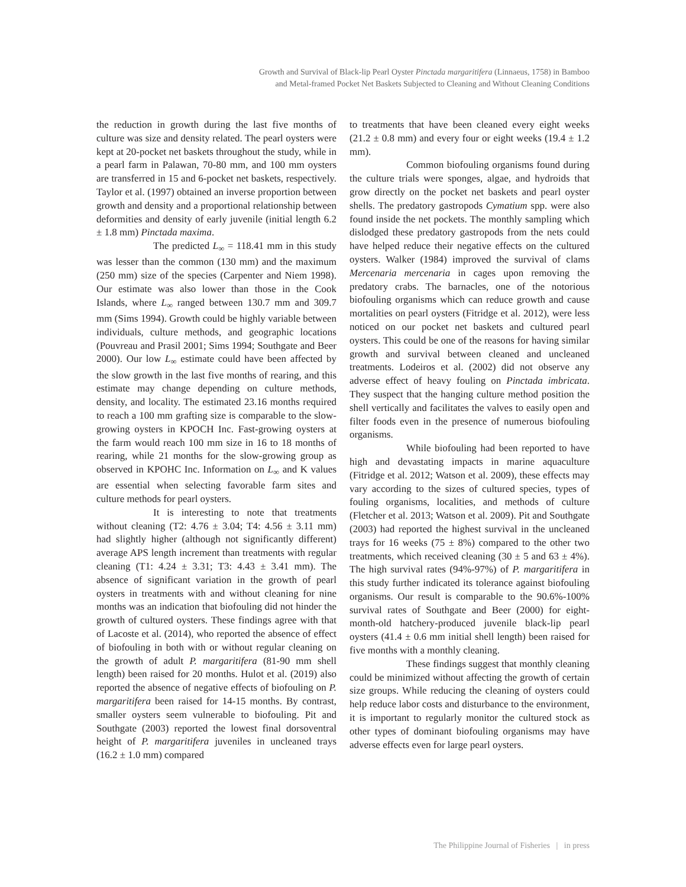Growth and Survival of Black-lip Pearl Oyster Pinctada margaritifera (Linnaeus, 1758) in Bamboo
and Metal-framed Pocket Net Baskets Subjected to Cleaning and Without Cleaning Conditions
the reduction in growth during the last five months of culture was size and density related. The pearl oysters were kept at 20-pocket net baskets throughout the study, while in a pearl farm in Palawan, 70-80 mm, and 100 mm oysters are transferred in 15 and 6-pocket net baskets, respectively. Taylor et al. (1997) obtained an inverse proportion between growth and density and a proportional relationship between deformities and density of early juvenile (initial length 6.2 ± 1.8 mm) Pinctada maxima.
The predicted L<sub>∞</sub> = 118.41 mm in this study was lesser than the common (130 mm) and the maximum (250 mm) size of the species (Carpenter and Niem 1998). Our estimate was also lower than those in the Cook Islands, where L<sub>∞</sub> ranged between 130.7 mm and 309.7 mm (Sims 1994). Growth could be highly variable between individuals, culture methods, and geographic locations (Pouvreau and Prasil 2001; Sims 1994; Southgate and Beer 2000). Our low L<sub>∞</sub> estimate could have been affected by the slow growth in the last five months of rearing, and this estimate may change depending on culture methods, density, and locality. The estimated 23.16 months required to reach a 100 mm grafting size is comparable to the slow-growing oysters in KPOCH Inc. Fast-growing oysters at the farm would reach 100 mm size in 16 to 18 months of rearing, while 21 months for the slow-growing group as observed in KPOHC Inc. Information on L<sub>∞</sub> and K values are essential when selecting favorable farm sites and culture methods for pearl oysters.
It is interesting to note that treatments without cleaning (T2: 4.76 ± 3.04; T4: 4.56 ± 3.11 mm) had slightly higher (although not significantly different) average APS length increment than treatments with regular cleaning (T1: 4.24 ± 3.31; T3: 4.43 ± 3.41 mm). The absence of significant variation in the growth of pearl oysters in treatments with and without cleaning for nine months was an indication that biofouling did not hinder the growth of cultured oysters. These findings agree with that of Lacoste et al. (2014), who reported the absence of effect of biofouling in both with or without regular cleaning on the growth of adult P. margaritifera (81-90 mm shell length) been raised for 20 months. Hulot et al. (2019) also reported the absence of negative effects of biofouling on P. margaritifera been raised for 14-15 months. By contrast, smaller oysters seem vulnerable to biofouling. Pit and Southgate (2003) reported the lowest final dorsoventral height of P. margaritifera juveniles in uncleaned trays (16.2 ± 1.0 mm) compared
to treatments that have been cleaned every eight weeks (21.2 ± 0.8 mm) and every four or eight weeks (19.4 ± 1.2 mm).
Common biofouling organisms found during the culture trials were sponges, algae, and hydroids that grow directly on the pocket net baskets and pearl oyster shells. The predatory gastropods Cymatium spp. were also found inside the net pockets. The monthly sampling which dislodged these predatory gastropods from the nets could have helped reduce their negative effects on the cultured oysters. Walker (1984) improved the survival of clams Mercenaria mercenaria in cages upon removing the predatory crabs. The barnacles, one of the notorious biofouling organisms which can reduce growth and cause mortalities on pearl oysters (Fitridge et al. 2012), were less noticed on our pocket net baskets and cultured pearl oysters. This could be one of the reasons for having similar growth and survival between cleaned and uncleaned treatments. Lodeiros et al. (2002) did not observe any adverse effect of heavy fouling on Pinctada imbricata. They suspect that the hanging culture method position the shell vertically and facilitates the valves to easily open and filter foods even in the presence of numerous biofouling organisms.
While biofouling had been reported to have high and devastating impacts in marine aquaculture (Fitridge et al. 2012; Watson et al. 2009), these effects may vary according to the sizes of cultured species, types of fouling organisms, localities, and methods of culture (Fletcher et al. 2013; Watson et al. 2009). Pit and Southgate (2003) had reported the highest survival in the uncleaned trays for 16 weeks (75 ± 8%) compared to the other two treatments, which received cleaning (30 ± 5 and 63 ± 4%). The high survival rates (94%-97%) of P. margaritifera in this study further indicated its tolerance against biofouling organisms. Our result is comparable to the 90.6%-100% survival rates of Southgate and Beer (2000) for eight-month-old hatchery-produced juvenile black-lip pearl oysters (41.4 ± 0.6 mm initial shell length) been raised for five months with a monthly cleaning.
These findings suggest that monthly cleaning could be minimized without affecting the growth of certain size groups. While reducing the cleaning of oysters could help reduce labor costs and disturbance to the environment, it is important to regularly monitor the cultured stock as other types of dominant biofouling organisms may have adverse effects even for large pearl oysters.
The Philippine Journal of Fisheries | in press